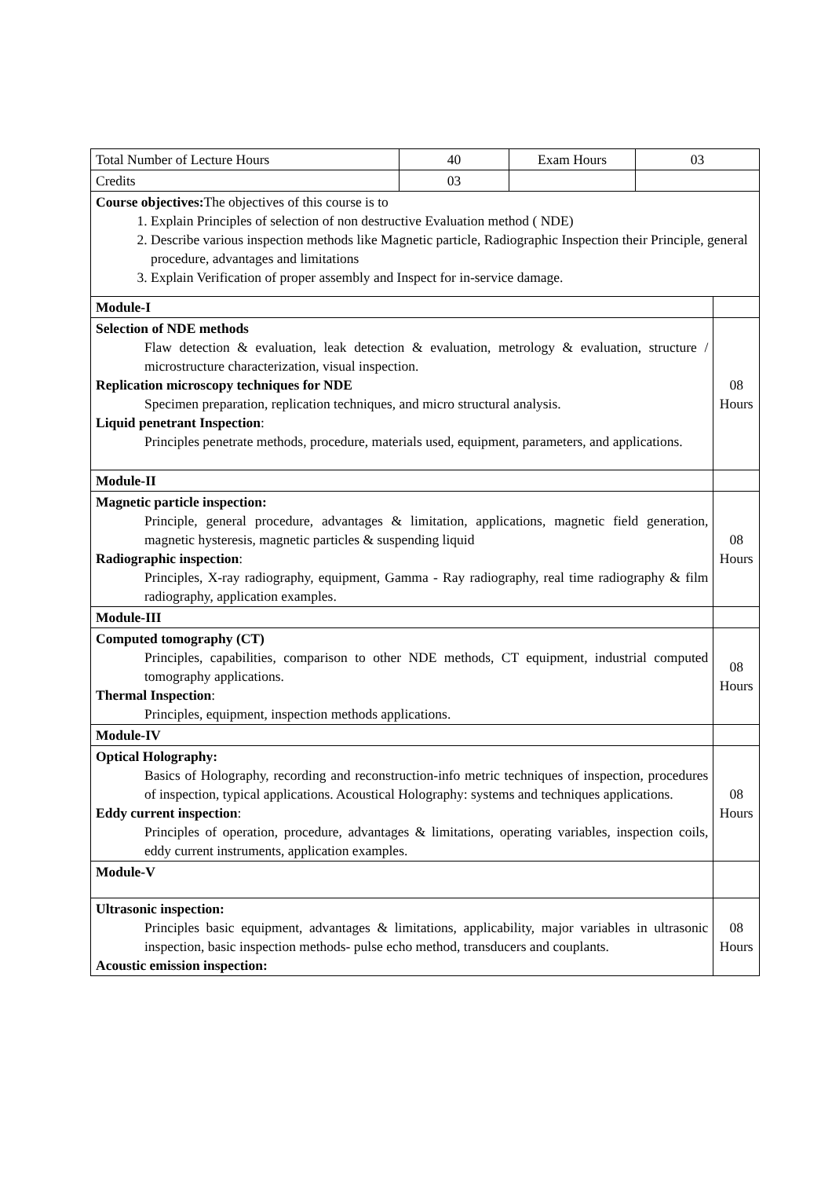| Total Number of Lecture Hours | 40 | Exam Hours | 03 | |
| Credits | 03 | | | |
| Course objectives: The objectives of this course is to 1. Explain Principles of selection of non destructive Evaluation method ( NDE) 2. Describe various inspection methods like Magnetic particle, Radiographic Inspection their Principle, general procedure, advantages and limitations 3. Explain Verification of proper assembly and Inspect for in-service damage. | | | | |
| Module-I | | | | |
| Selection of NDE methods Flaw detection & evaluation, leak detection & evaluation, metrology & evaluation, structure / microstructure characterization, visual inspection. Replication microscopy techniques for NDE Specimen preparation, replication techniques, and micro structural analysis. Liquid penetrant Inspection : Principles penetrate methods, procedure, materials used, equipment, parameters, and applications. | | | | 08 Hours |
| Module-II | | | | |
| Magnetic particle inspection: Principle, general procedure, advantages & limitation, applications, magnetic field generation, magnetic hysteresis, magnetic particles & suspending liquid Radiographic inspection : Principles, X-ray radiography, equipment, Gamma - Ray radiography, real time radiography & film radiography, application examples. | | | | 08 Hours |
| Module-III | | | | |
| Computed tomography (CT) Principles, capabilities, comparison to other NDE methods, CT equipment, industrial computed tomography applications. Thermal Inspection : Principles, equipment, inspection methods applications. | | | | 08 Hours |
| Module-IV | | | | |
| Optical Holography: Basics of Holography, recording and reconstruction-info metric techniques of inspection, procedures of inspection, typical applications. Acoustical Holography: systems and techniques applications. Eddy current inspection : Principles of operation, procedure, advantages & limitations, operating variables, inspection coils, eddy current instruments, application examples. | | | | 08 Hours |
| Module-V | | | | |
| Ultrasonic inspection: Principles basic equipment, advantages & limitations, applicability, major variables in ultrasonic inspection, basic inspection methods- pulse echo method, transducers and couplants. Acoustic emission inspection: | | | | 08 Hours |